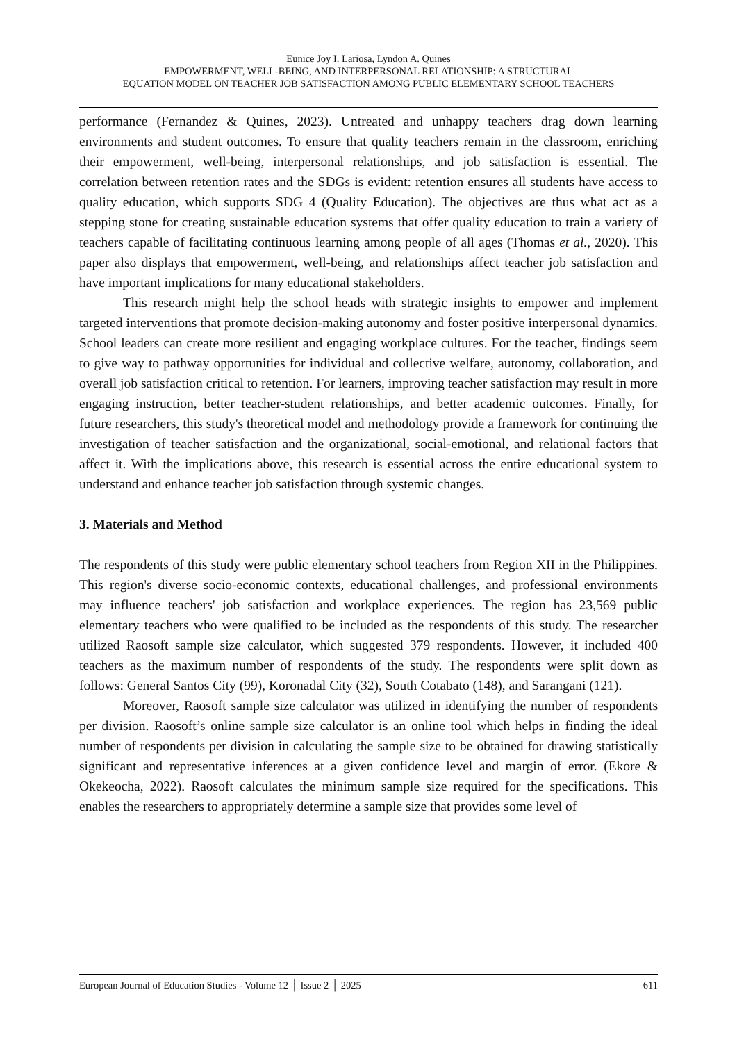Eunice Joy I. Lariosa, Lyndon A. Quines
EMPOWERMENT, WELL-BEING, AND INTERPERSONAL RELATIONSHIP: A STRUCTURAL
EQUATION MODEL ON TEACHER JOB SATISFACTION AMONG PUBLIC ELEMENTARY SCHOOL TEACHERS
performance (Fernandez & Quines, 2023). Untreated and unhappy teachers drag down learning environments and student outcomes. To ensure that quality teachers remain in the classroom, enriching their empowerment, well-being, interpersonal relationships, and job satisfaction is essential. The correlation between retention rates and the SDGs is evident: retention ensures all students have access to quality education, which supports SDG 4 (Quality Education). The objectives are thus what act as a stepping stone for creating sustainable education systems that offer quality education to train a variety of teachers capable of facilitating continuous learning among people of all ages (Thomas et al., 2020). This paper also displays that empowerment, well-being, and relationships affect teacher job satisfaction and have important implications for many educational stakeholders.
This research might help the school heads with strategic insights to empower and implement targeted interventions that promote decision-making autonomy and foster positive interpersonal dynamics. School leaders can create more resilient and engaging workplace cultures. For the teacher, findings seem to give way to pathway opportunities for individual and collective welfare, autonomy, collaboration, and overall job satisfaction critical to retention. For learners, improving teacher satisfaction may result in more engaging instruction, better teacher-student relationships, and better academic outcomes. Finally, for future researchers, this study's theoretical model and methodology provide a framework for continuing the investigation of teacher satisfaction and the organizational, social-emotional, and relational factors that affect it. With the implications above, this research is essential across the entire educational system to understand and enhance teacher job satisfaction through systemic changes.
3. Materials and Method
The respondents of this study were public elementary school teachers from Region XII in the Philippines. This region's diverse socio-economic contexts, educational challenges, and professional environments may influence teachers' job satisfaction and workplace experiences. The region has 23,569 public elementary teachers who were qualified to be included as the respondents of this study. The researcher utilized Raosoft sample size calculator, which suggested 379 respondents. However, it included 400 teachers as the maximum number of respondents of the study. The respondents were split down as follows: General Santos City (99), Koronadal City (32), South Cotabato (148), and Sarangani (121).
Moreover, Raosoft sample size calculator was utilized in identifying the number of respondents per division. Raosoft’s online sample size calculator is an online tool which helps in finding the ideal number of respondents per division in calculating the sample size to be obtained for drawing statistically significant and representative inferences at a given confidence level and margin of error. (Ekore & Okekeocha, 2022). Raosoft calculates the minimum sample size required for the specifications. This enables the researchers to appropriately determine a sample size that provides some level of
European Journal of Education Studies - Volume 12 │ Issue 2 │ 2025 611